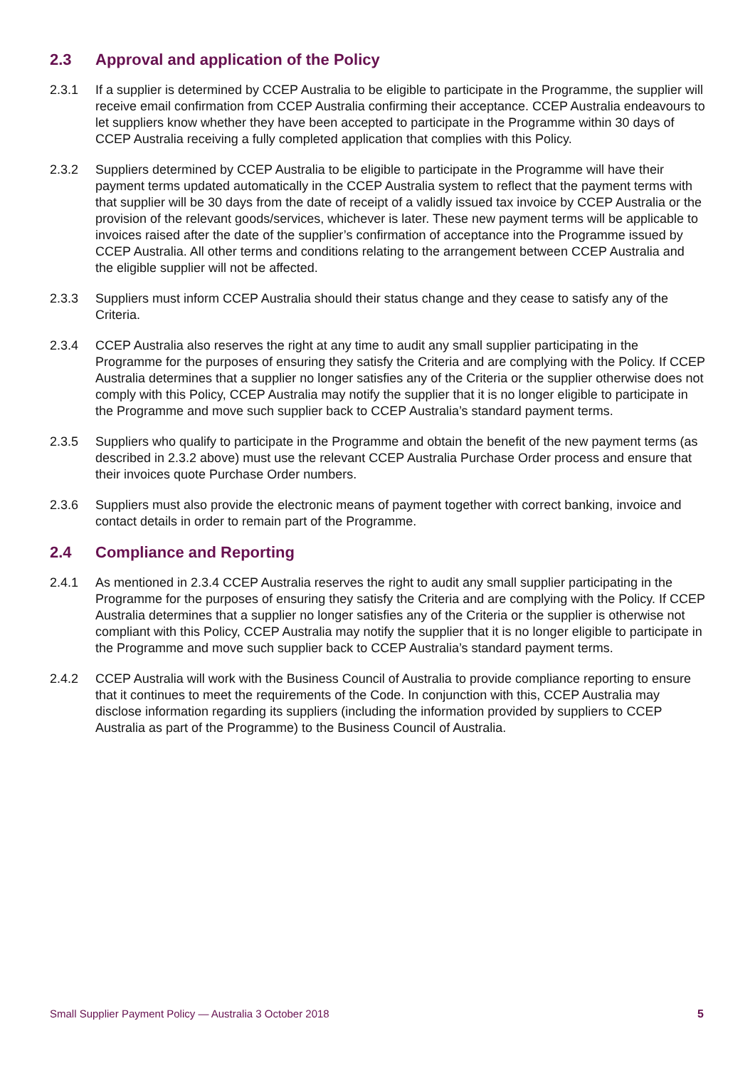2.3 Approval and application of the Policy
2.3.1 If a supplier is determined by CCEP Australia to be eligible to participate in the Programme, the supplier will receive email confirmation from CCEP Australia confirming their acceptance. CCEP Australia endeavours to let suppliers know whether they have been accepted to participate in the Programme within 30 days of CCEP Australia receiving a fully completed application that complies with this Policy.
2.3.2 Suppliers determined by CCEP Australia to be eligible to participate in the Programme will have their payment terms updated automatically in the CCEP Australia system to reflect that the payment terms with that supplier will be 30 days from the date of receipt of a validly issued tax invoice by CCEP Australia or the provision of the relevant goods/services, whichever is later. These new payment terms will be applicable to invoices raised after the date of the supplier’s confirmation of acceptance into the Programme issued by CCEP Australia. All other terms and conditions relating to the arrangement between CCEP Australia and the eligible supplier will not be affected.
2.3.3 Suppliers must inform CCEP Australia should their status change and they cease to satisfy any of the Criteria.
2.3.4 CCEP Australia also reserves the right at any time to audit any small supplier participating in the Programme for the purposes of ensuring they satisfy the Criteria and are complying with the Policy. If CCEP Australia determines that a supplier no longer satisfies any of the Criteria or the supplier otherwise does not comply with this Policy, CCEP Australia may notify the supplier that it is no longer eligible to participate in the Programme and move such supplier back to CCEP Australia’s standard payment terms.
2.3.5 Suppliers who qualify to participate in the Programme and obtain the benefit of the new payment terms (as described in 2.3.2 above) must use the relevant CCEP Australia Purchase Order process and ensure that their invoices quote Purchase Order numbers.
2.3.6 Suppliers must also provide the electronic means of payment together with correct banking, invoice and contact details in order to remain part of the Programme.
2.4 Compliance and Reporting
2.4.1 As mentioned in 2.3.4 CCEP Australia reserves the right to audit any small supplier participating in the Programme for the purposes of ensuring they satisfy the Criteria and are complying with the Policy. If CCEP Australia determines that a supplier no longer satisfies any of the Criteria or the supplier is otherwise not compliant with this Policy, CCEP Australia may notify the supplier that it is no longer eligible to participate in the Programme and move such supplier back to CCEP Australia’s standard payment terms.
2.4.2 CCEP Australia will work with the Business Council of Australia to provide compliance reporting to ensure that it continues to meet the requirements of the Code. In conjunction with this, CCEP Australia may disclose information regarding its suppliers (including the information provided by suppliers to CCEP Australia as part of the Programme) to the Business Council of Australia.
Small Supplier Payment Policy — Australia 3 October 2018 5